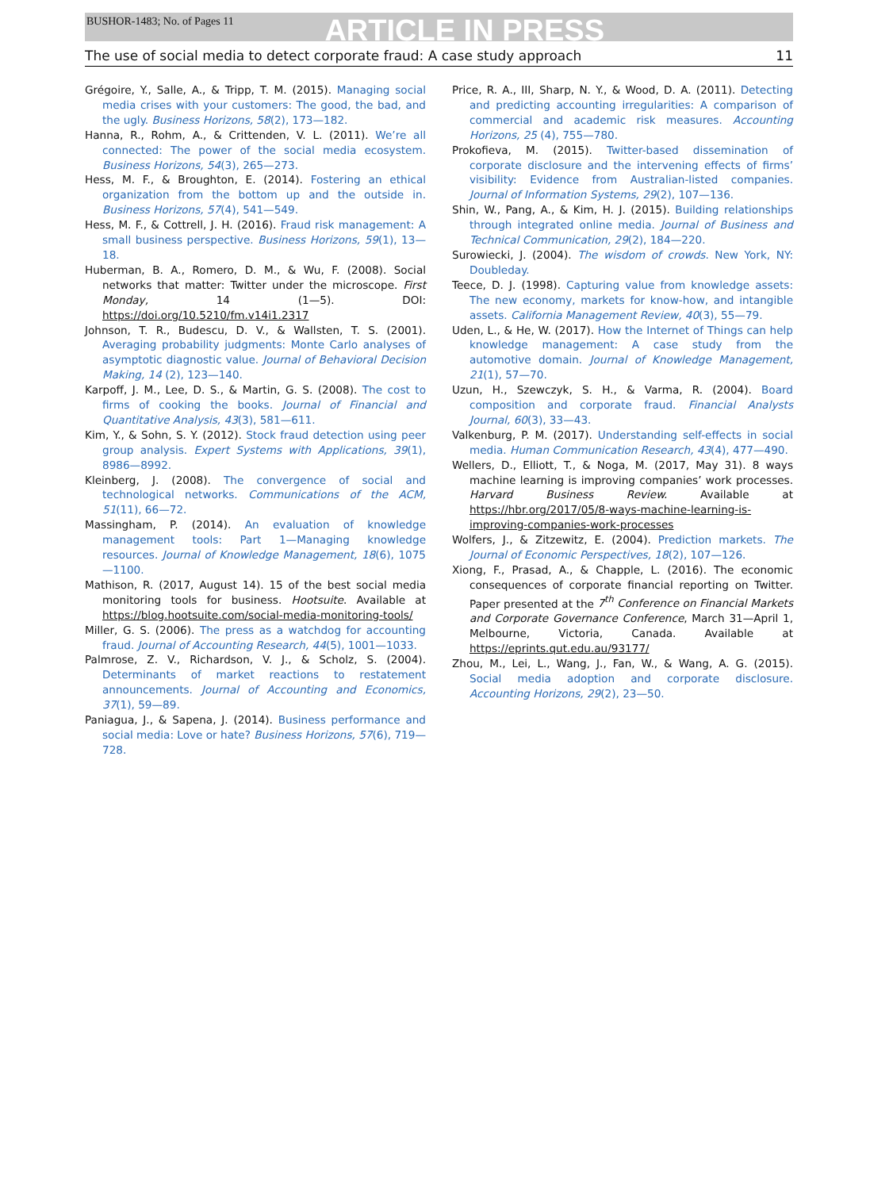BUSHOR-1483; No. of Pages 11 ARTICLE IN PRESS
The use of social media to detect corporate fraud: A case study approach 11
Grégoire, Y., Salle, A., & Tripp, T. M. (2015). Managing social media crises with your customers: The good, the bad, and the ugly. Business Horizons, 58(2), 173—182.
Hanna, R., Rohm, A., & Crittenden, V. L. (2011). We’re all connected: The power of the social media ecosystem. Business Horizons, 54(3), 265—273.
Hess, M. F., & Broughton, E. (2014). Fostering an ethical organization from the bottom up and the outside in. Business Horizons, 57(4), 541—549.
Hess, M. F., & Cottrell, J. H. (2016). Fraud risk management: A small business perspective. Business Horizons, 59(1), 13—18.
Huberman, B. A., Romero, D. M., & Wu, F. (2008). Social networks that matter: Twitter under the microscope. First Monday, 14 (1—5). DOI: https://doi.org/10.5210/fm.v14i1.2317
Johnson, T. R., Budescu, D. V., & Wallsten, T. S. (2001). Averaging probability judgments: Monte Carlo analyses of asymptotic diagnostic value. Journal of Behavioral Decision Making, 14 (2), 123—140.
Karpoff, J. M., Lee, D. S., & Martin, G. S. (2008). The cost to firms of cooking the books. Journal of Financial and Quantitative Analysis, 43(3), 581—611.
Kim, Y., & Sohn, S. Y. (2012). Stock fraud detection using peer group analysis. Expert Systems with Applications, 39(1), 8986—8992.
Kleinberg, J. (2008). The convergence of social and technological networks. Communications of the ACM, 51(11), 66—72.
Massingham, P. (2014). An evaluation of knowledge management tools: Part 1—Managing knowledge resources. Journal of Knowledge Management, 18(6), 1075—1100.
Mathison, R. (2017, August 14). 15 of the best social media monitoring tools for business. Hootsuite. Available at https://blog.hootsuite.com/social-media-monitoring-tools/
Miller, G. S. (2006). The press as a watchdog for accounting fraud. Journal of Accounting Research, 44(5), 1001—1033.
Palmrose, Z. V., Richardson, V. J., & Scholz, S. (2004). Determinants of market reactions to restatement announcements. Journal of Accounting and Economics, 37(1), 59—89.
Paniagua, J., & Sapena, J. (2014). Business performance and social media: Love or hate? Business Horizons, 57(6), 719—728.
Price, R. A., III, Sharp, N. Y., & Wood, D. A. (2011). Detecting and predicting accounting irregularities: A comparison of commercial and academic risk measures. Accounting Horizons, 25 (4), 755—780.
Prokofieva, M. (2015). Twitter-based dissemination of corporate disclosure and the intervening effects of firms’ visibility: Evidence from Australian-listed companies. Journal of Information Systems, 29(2), 107—136.
Shin, W., Pang, A., & Kim, H. J. (2015). Building relationships through integrated online media. Journal of Business and Technical Communication, 29(2), 184—220.
Surowiecki, J. (2004). The wisdom of crowds. New York, NY: Doubleday.
Teece, D. J. (1998). Capturing value from knowledge assets: The new economy, markets for know-how, and intangible assets. California Management Review, 40(3), 55—79.
Uden, L., & He, W. (2017). How the Internet of Things can help knowledge management: A case study from the automotive domain. Journal of Knowledge Management, 21(1), 57—70.
Uzun, H., Szewczyk, S. H., & Varma, R. (2004). Board composition and corporate fraud. Financial Analysts Journal, 60(3), 33—43.
Valkenburg, P. M. (2017). Understanding self-effects in social media. Human Communication Research, 43(4), 477—490.
Wellers, D., Elliott, T., & Noga, M. (2017, May 31). 8 ways machine learning is improving companies’ work processes. Harvard Business Review. Available at https://hbr.org/2017/05/8-ways-machine-learning-is-improving-companies-work-processes
Wolfers, J., & Zitzewitz, E. (2004). Prediction markets. The Journal of Economic Perspectives, 18(2), 107—126.
Xiong, F., Prasad, A., & Chapple, L. (2016). The economic consequences of corporate financial reporting on Twitter. Paper presented at the 7<sup>th</sup> Conference on Financial Markets and Corporate Governance Conference, March 31—April 1, Melbourne, Victoria, Canada. Available at https://eprints.qut.edu.au/93177/
Zhou, M., Lei, L., Wang, J., Fan, W., & Wang, A. G. (2015). Social media adoption and corporate disclosure. Accounting Horizons, 29(2), 23—50.